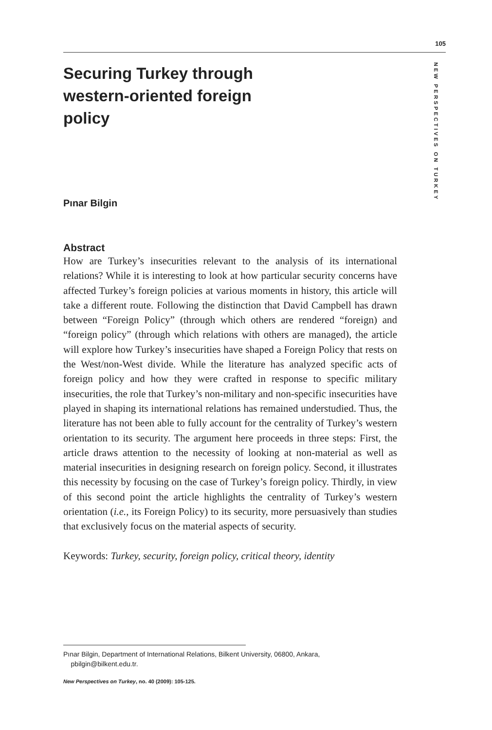105
NEW PERSPECTIVES ON TURKEY
Securing Turkey through western-oriented foreign policy
Pınar Bilgin
Abstract
How are Turkey’s insecurities relevant to the analysis of its international relations? While it is interesting to look at how particular security concerns have affected Turkey’s foreign policies at various moments in history, this article will take a different route. Following the distinction that David Campbell has drawn between “Foreign Policy” (through which others are rendered “foreign) and “foreign policy” (through which relations with others are managed), the article will explore how Turkey’s insecurities have shaped a Foreign Policy that rests on the West/non-West divide. While the literature has analyzed specific acts of foreign policy and how they were crafted in response to specific military insecurities, the role that Turkey’s non-military and non-specific insecurities have played in shaping its international relations has remained understudied. Thus, the literature has not been able to fully account for the centrality of Turkey’s western orientation to its security. The argument here proceeds in three steps: First, the article draws attention to the necessity of looking at non-material as well as material insecurities in designing research on foreign policy. Second, it illustrates this necessity by focusing on the case of Turkey’s foreign policy. Thirdly, in view of this second point the article highlights the centrality of Turkey’s western orientation (i.e., its Foreign Policy) to its security, more persuasively than studies that exclusively focus on the material aspects of security.
Keywords: Turkey, security, foreign policy, critical theory, identity
Pınar Bilgin, Department of International Relations, Bilkent University, 06800, Ankara,
pbilgin@bilkent.edu.tr.
New Perspectives on Turkey, no. 40 (2009): 105-125.